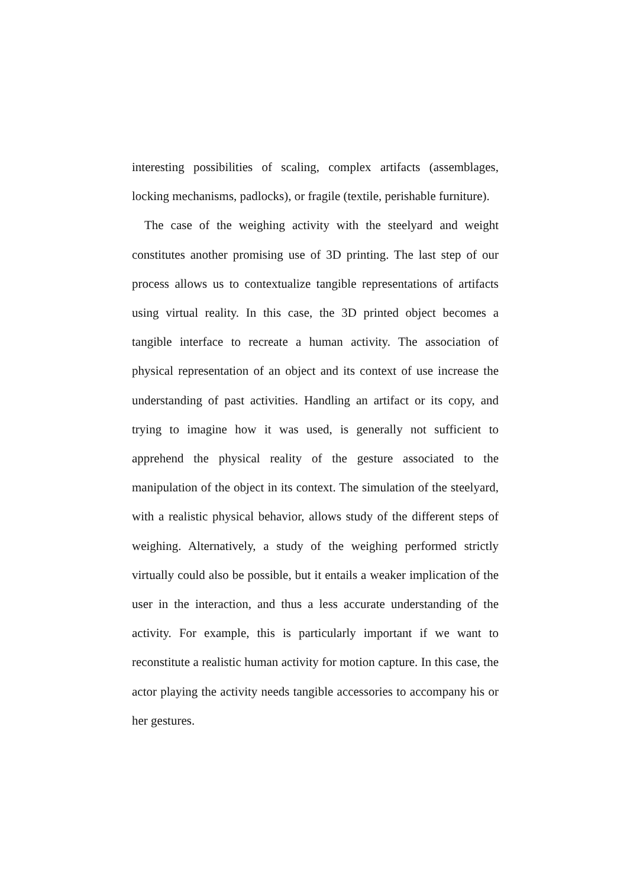interesting possibilities of scaling, complex artifacts (assemblages, locking mechanisms, padlocks), or fragile (textile, perishable furniture).
The case of the weighing activity with the steelyard and weight constitutes another promising use of 3D printing. The last step of our process allows us to contextualize tangible representations of artifacts using virtual reality. In this case, the 3D printed object becomes a tangible interface to recreate a human activity. The association of physical representation of an object and its context of use increase the understanding of past activities. Handling an artifact or its copy, and trying to imagine how it was used, is generally not sufficient to apprehend the physical reality of the gesture associated to the manipulation of the object in its context. The simulation of the steelyard, with a realistic physical behavior, allows study of the different steps of weighing. Alternatively, a study of the weighing performed strictly virtually could also be possible, but it entails a weaker implication of the user in the interaction, and thus a less accurate understanding of the activity. For example, this is particularly important if we want to reconstitute a realistic human activity for motion capture. In this case, the actor playing the activity needs tangible accessories to accompany his or her gestures.